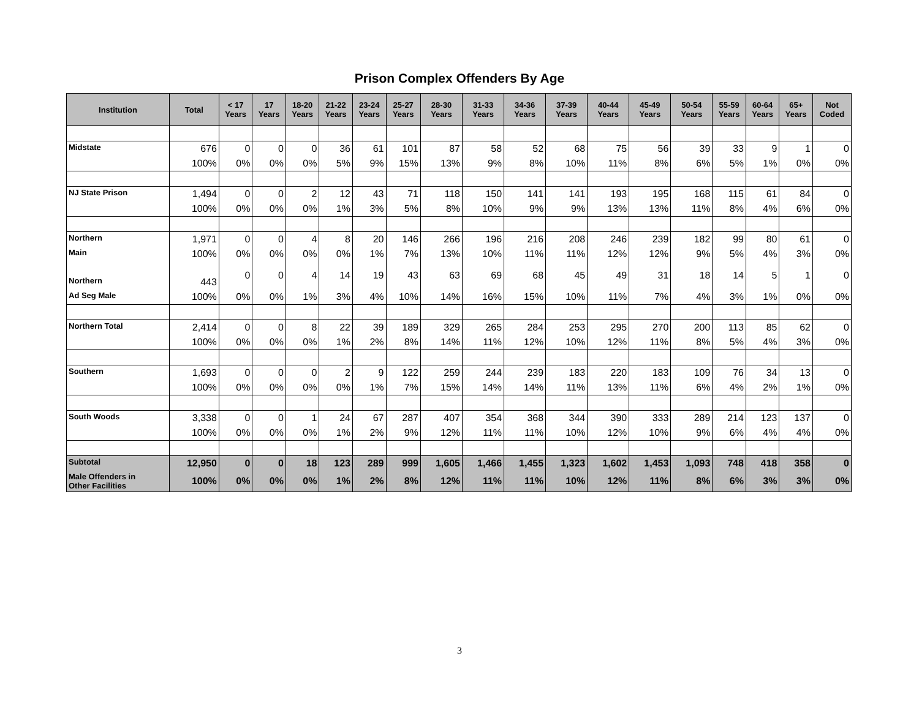Prison Complex Offenders By Age
| Institution | Total | < 17 Years | 17 Years | 18-20 Years | 21-22 Years | 23-24 Years | 25-27 Years | 28-30 Years | 31-33 Years | 34-36 Years | 37-39 Years | 40-44 Years | 45-49 Years | 50-54 Years | 55-59 Years | 60-64 Years | 65+ Years | Not Coded |
| --- | --- | --- | --- | --- | --- | --- | --- | --- | --- | --- | --- | --- | --- | --- | --- | --- | --- | --- |
| Midstate | 676 | 0 | 0 | 0 | 36 | 61 | 101 | 87 | 58 | 52 | 68 | 75 | 56 | 39 | 33 | 9 | 1 | 0 |
| | 100% | 0% | 0% | 0% | 5% | 9% | 15% | 13% | 9% | 8% | 10% | 11% | 8% | 6% | 5% | 1% | 0% | 0% |
| NJ State Prison | 1,494 | 0 | 0 | 2 | 12 | 43 | 71 | 118 | 150 | 141 | 141 | 193 | 195 | 168 | 115 | 61 | 84 | 0 |
| | 100% | 0% | 0% | 0% | 1% | 3% | 5% | 8% | 10% | 9% | 9% | 13% | 13% | 11% | 8% | 4% | 6% | 0% |
| Northern | 1,971 | 0 | 0 | 4 | 8 | 20 | 146 | 266 | 196 | 216 | 208 | 246 | 239 | 182 | 99 | 80 | 61 | 0 |
| Main | 100% | 0% | 0% | 0% | 0% | 1% | 7% | 13% | 10% | 11% | 11% | 12% | 12% | 9% | 5% | 4% | 3% | 0% |
| Northern | 443 | 0 | 0 | 4 | 14 | 19 | 43 | 63 | 69 | 68 | 45 | 49 | 31 | 18 | 14 | 5 | 1 | 0 |
| Ad Seg Male | 100% | 0% | 0% | 1% | 3% | 4% | 10% | 14% | 16% | 15% | 10% | 11% | 7% | 4% | 3% | 1% | 0% | 0% |
| Northern Total | 2,414 | 0 | 0 | 8 | 22 | 39 | 189 | 329 | 265 | 284 | 253 | 295 | 270 | 200 | 113 | 85 | 62 | 0 |
| | 100% | 0% | 0% | 0% | 1% | 2% | 8% | 14% | 11% | 12% | 10% | 12% | 11% | 8% | 5% | 4% | 3% | 0% |
| Southern | 1,693 | 0 | 0 | 0 | 2 | 9 | 122 | 259 | 244 | 239 | 183 | 220 | 183 | 109 | 76 | 34 | 13 | 0 |
| | 100% | 0% | 0% | 0% | 0% | 1% | 7% | 15% | 14% | 14% | 11% | 13% | 11% | 6% | 4% | 2% | 1% | 0% |
| South Woods | 3,338 | 0 | 0 | 1 | 24 | 67 | 287 | 407 | 354 | 368 | 344 | 390 | 333 | 289 | 214 | 123 | 137 | 0 |
| | 100% | 0% | 0% | 0% | 1% | 2% | 9% | 12% | 11% | 11% | 10% | 12% | 10% | 9% | 6% | 4% | 4% | 0% |
| Subtotal | 12,950 | 0 | 0 | 18 | 123 | 289 | 999 | 1,605 | 1,466 | 1,455 | 1,323 | 1,602 | 1,453 | 1,093 | 748 | 418 | 358 | 0 |
| Male Offenders in Other Facilities | 100% | 0% | 0% | 0% | 1% | 2% | 8% | 12% | 11% | 11% | 10% | 12% | 11% | 8% | 6% | 3% | 3% | 0% |
3